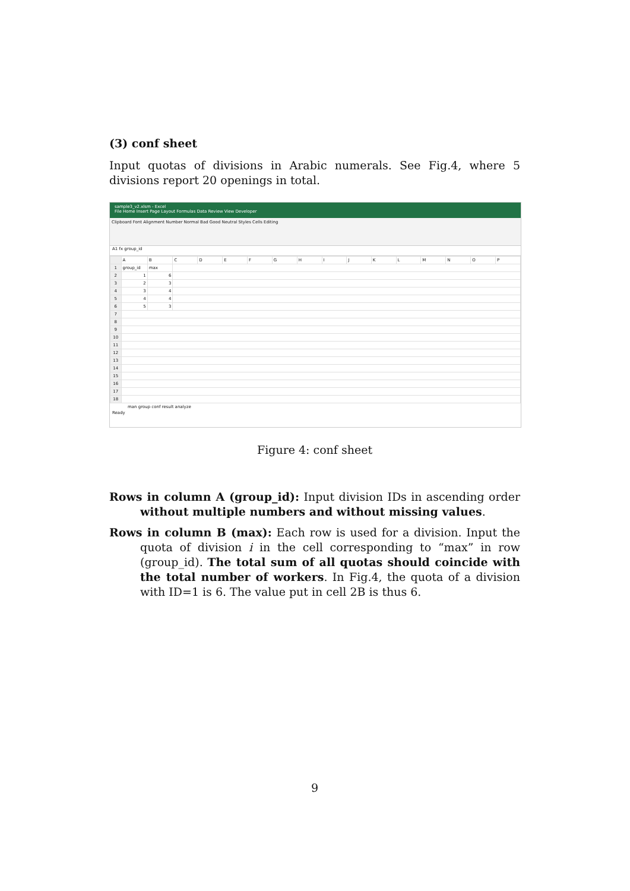(3) conf sheet
Input quotas of divisions in Arabic numerals. See Fig.4, where 5 divisions report 20 openings in total.
sample3_v2.xlsm - Excel
File Home Insert Page Layout Formulas Data Review View Developer
Clipboard Font Alignment Number Normal Bad Good Neutral Styles Cells Editing
A1 fx group_id
| | A | B | C | D | E | F | G | H | I | J | K | L | M | N | O | P |
| 1 | group_id | max | | | | | | | | | | | | | | |
| 2 | 1 | 6 | | | | | | | | | | | | | | |
| 3 | 2 | 3 | | | | | | | | | | | | | | |
| 4 | 3 | 4 | | | | | | | | | | | | | | |
| 5 | 4 | 4 | | | | | | | | | | | | | | |
| 6 | 5 | 3 | | | | | | | | | | | | | | |
| 7 | | | | | | | | | | | | | | | | |
| 8 | | | | | | | | | | | | | | | | |
| 9 | | | | | | | | | | | | | | | | |
| 10 | | | | | | | | | | | | | | | | |
| 11 | | | | | | | | | | | | | | | | |
| 12 | | | | | | | | | | | | | | | | |
| 13 | | | | | | | | | | | | | | | | |
| 14 | | | | | | | | | | | | | | | | |
| 15 | | | | | | | | | | | | | | | | |
| 16 | | | | | | | | | | | | | | | | |
| 17 | | | | | | | | | | | | | | | | |
| 18 | | | | | | | | | | | | | | | | |
man group conf result analyze
Ready
Figure 4: conf sheet
Rows in column A (group_id): Input division IDs in ascending order without multiple numbers and without missing values.
Rows in column B (max): Each row is used for a division. Input the quota of division i in the cell corresponding to “max” in row (group_id). The total sum of all quotas should coincide with the total number of workers. In Fig.4, the quota of a division with ID=1 is 6. The value put in cell 2B is thus 6.
9